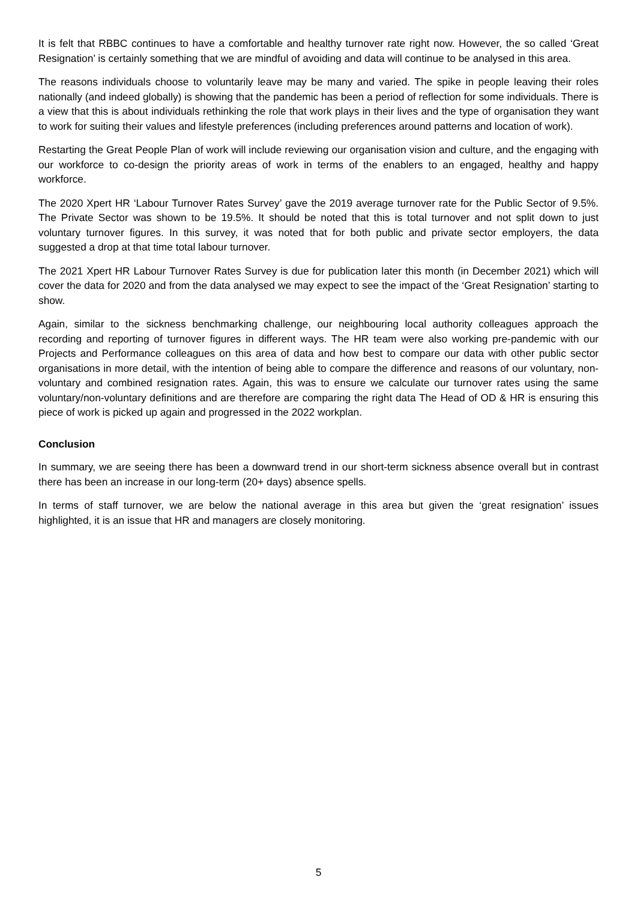It is felt that RBBC continues to have a comfortable and healthy turnover rate right now. However, the so called ‘Great Resignation’ is certainly something that we are mindful of avoiding and data will continue to be analysed in this area.
The reasons individuals choose to voluntarily leave may be many and varied. The spike in people leaving their roles nationally (and indeed globally) is showing that the pandemic has been a period of reflection for some individuals. There is a view that this is about individuals rethinking the role that work plays in their lives and the type of organisation they want to work for suiting their values and lifestyle preferences (including preferences around patterns and location of work).
Restarting the Great People Plan of work will include reviewing our organisation vision and culture, and the engaging with our workforce to co-design the priority areas of work in terms of the enablers to an engaged, healthy and happy workforce.
The 2020 Xpert HR ‘Labour Turnover Rates Survey’ gave the 2019 average turnover rate for the Public Sector of 9.5%. The Private Sector was shown to be 19.5%. It should be noted that this is total turnover and not split down to just voluntary turnover figures. In this survey, it was noted that for both public and private sector employers, the data suggested a drop at that time total labour turnover.
The 2021 Xpert HR Labour Turnover Rates Survey is due for publication later this month (in December 2021) which will cover the data for 2020 and from the data analysed we may expect to see the impact of the ‘Great Resignation’ starting to show.
Again, similar to the sickness benchmarking challenge, our neighbouring local authority colleagues approach the recording and reporting of turnover figures in different ways. The HR team were also working pre-pandemic with our Projects and Performance colleagues on this area of data and how best to compare our data with other public sector organisations in more detail, with the intention of being able to compare the difference and reasons of our voluntary, non-voluntary and combined resignation rates. Again, this was to ensure we calculate our turnover rates using the same voluntary/non-voluntary definitions and are therefore are comparing the right data The Head of OD & HR is ensuring this piece of work is picked up again and progressed in the 2022 workplan.
Conclusion
In summary, we are seeing there has been a downward trend in our short-term sickness absence overall but in contrast there has been an increase in our long-term (20+ days) absence spells.
In terms of staff turnover, we are below the national average in this area but given the ‘great resignation’ issues highlighted, it is an issue that HR and managers are closely monitoring.
5